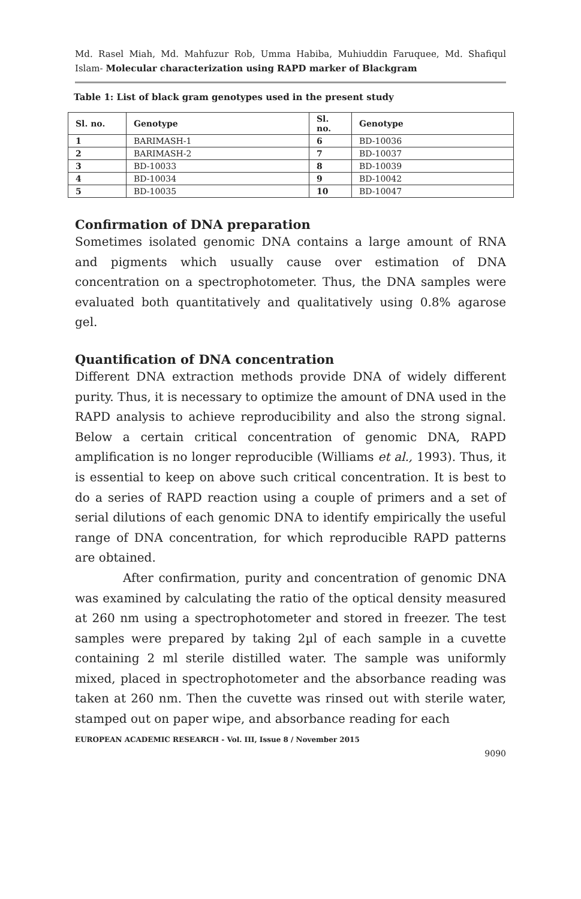Md. Rasel Miah, Md. Mahfuzur Rob, Umma Habiba, Muhiuddin Faruquee, Md. Shafiqul Islam- Molecular characterization using RAPD marker of Blackgram
Table 1: List of black gram genotypes used in the present study
| Sl. no. | Genotype | Sl. no. | Genotype |
| --- | --- | --- | --- |
| 1 | BARIMASH-1 | 6 | BD-10036 |
| 2 | BARIMASH-2 | 7 | BD-10037 |
| 3 | BD-10033 | 8 | BD-10039 |
| 4 | BD-10034 | 9 | BD-10042 |
| 5 | BD-10035 | 10 | BD-10047 |
Confirmation of DNA preparation
Sometimes isolated genomic DNA contains a large amount of RNA and pigments which usually cause over estimation of DNA concentration on a spectrophotometer. Thus, the DNA samples were evaluated both quantitatively and qualitatively using 0.8% agarose gel.
Quantification of DNA concentration
Different DNA extraction methods provide DNA of widely different purity. Thus, it is necessary to optimize the amount of DNA used in the RAPD analysis to achieve reproducibility and also the strong signal. Below a certain critical concentration of genomic DNA, RAPD amplification is no longer reproducible (Williams et al., 1993). Thus, it is essential to keep on above such critical concentration. It is best to do a series of RAPD reaction using a couple of primers and a set of serial dilutions of each genomic DNA to identify empirically the useful range of DNA concentration, for which reproducible RAPD patterns are obtained.
After confirmation, purity and concentration of genomic DNA was examined by calculating the ratio of the optical density measured at 260 nm using a spectrophotometer and stored in freezer. The test samples were prepared by taking 2µl of each sample in a cuvette containing 2 ml sterile distilled water. The sample was uniformly mixed, placed in spectrophotometer and the absorbance reading was taken at 260 nm. Then the cuvette was rinsed out with sterile water, stamped out on paper wipe, and absorbance reading for each
EUROPEAN ACADEMIC RESEARCH - Vol. III, Issue 8 / November 2015
9090